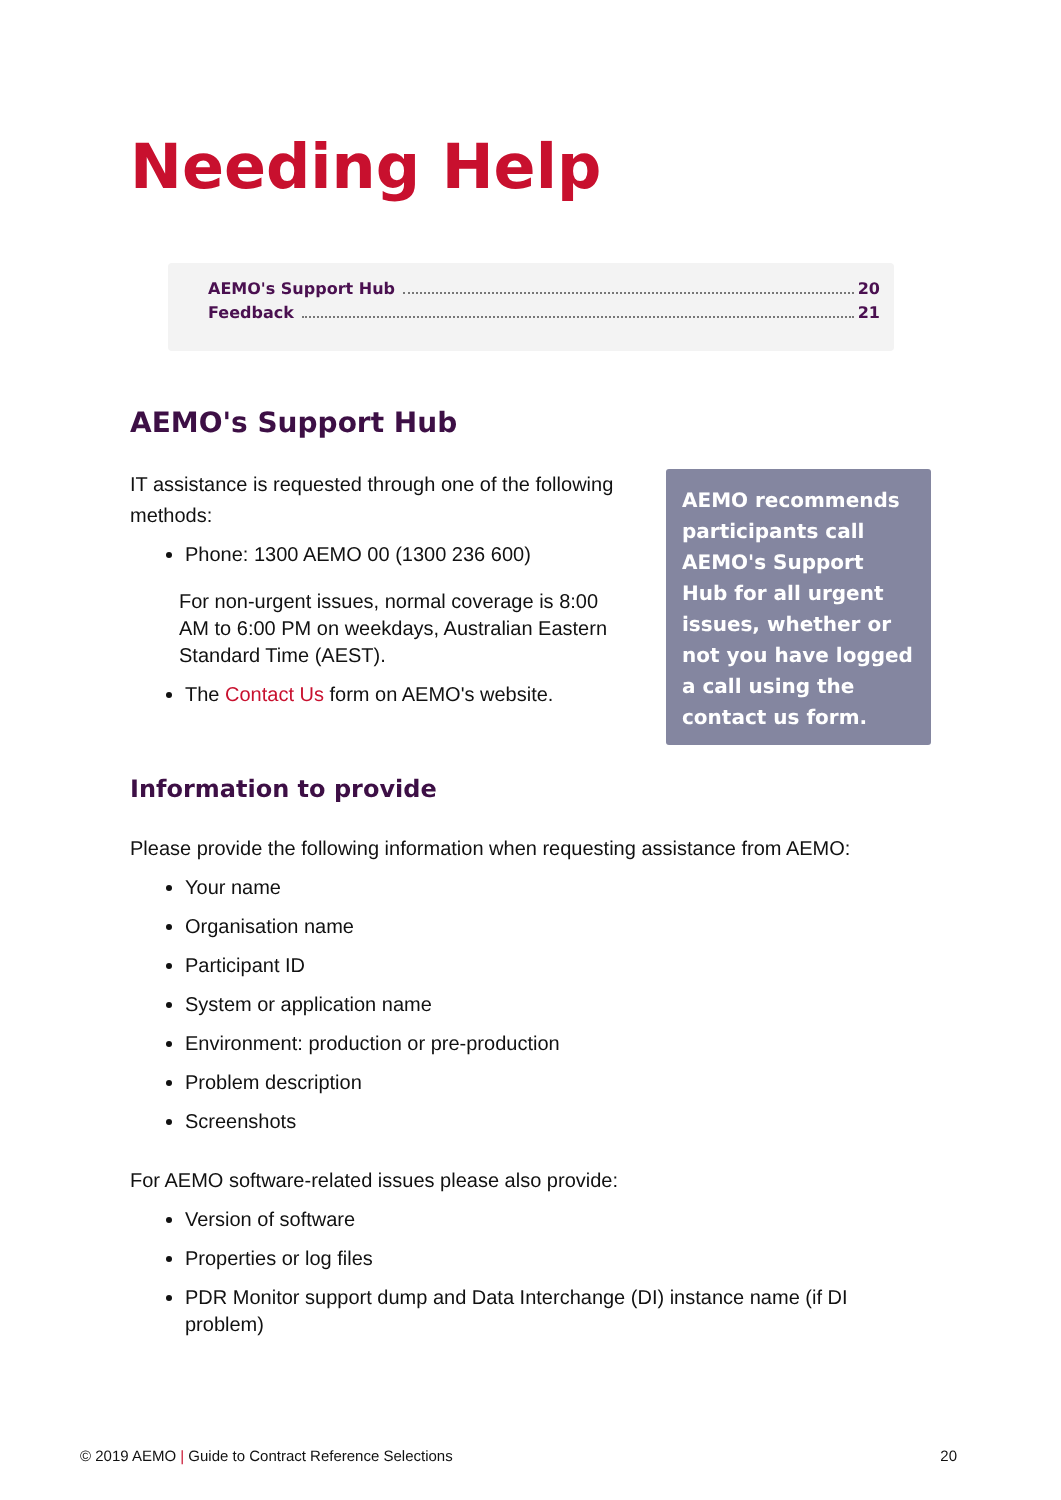Needing Help
AEMO's Support Hub 20
Feedback 21
AEMO's Support Hub
IT assistance is requested through one of the following methods:
Phone: 1300 AEMO 00 (1300 236 600)
For non-urgent issues, normal coverage is 8:00 AM to 6:00 PM on weekdays, Australian Eastern Standard Time (AEST).
The Contact Us form on AEMO's website.
AEMO recommends participants call AEMO's Support Hub for all urgent issues, whether or not you have logged a call using the contact us form.
Information to provide
Please provide the following information when requesting assistance from AEMO:
Your name
Organisation name
Participant ID
System or application name
Environment: production or pre-production
Problem description
Screenshots
For AEMO software-related issues please also provide:
Version of software
Properties or log files
PDR Monitor support dump and Data Interchange (DI) instance name (if DI problem)
© 2019 AEMO | Guide to Contract Reference Selections 20